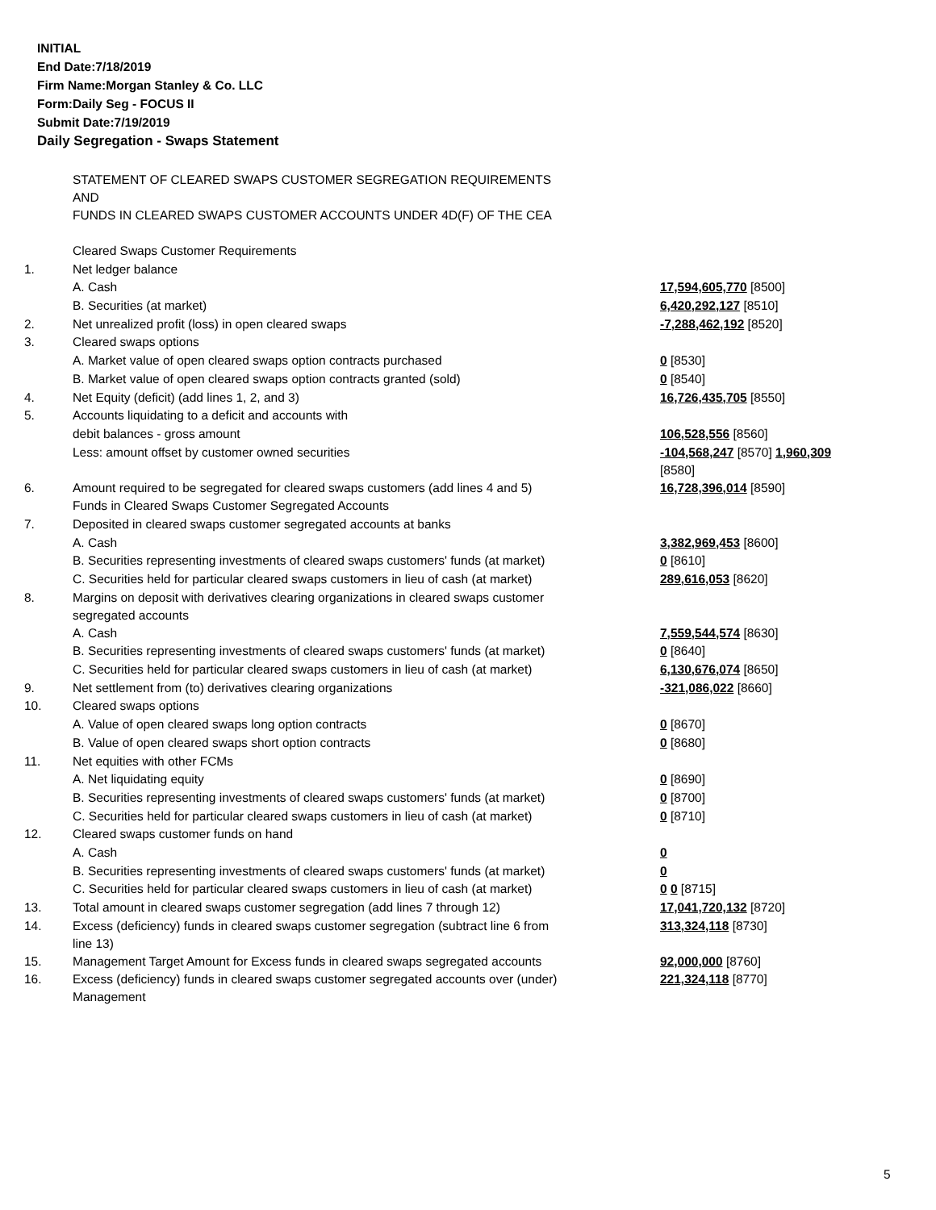INITIAL
End Date:7/18/2019
Firm Name:Morgan Stanley & Co. LLC
Form:Daily Seg - FOCUS II
Submit Date:7/19/2019
Daily Segregation - Swaps Statement
| | STATEMENT OF CLEARED SWAPS CUSTOMER SEGREGATION REQUIREMENTS AND FUNDS IN CLEARED SWAPS CUSTOMER ACCOUNTS UNDER 4D(F) OF THE CEA | |
| | Cleared Swaps Customer Requirements | |
| 1. | Net ledger balance | |
| | A. Cash | 17,594,605,770 [8500] |
| | B. Securities (at market) | 6,420,292,127 [8510] |
| 2. | Net unrealized profit (loss) in open cleared swaps | -7,288,462,192 [8520] |
| 3. | Cleared swaps options | |
| | A. Market value of open cleared swaps option contracts purchased | 0 [8530] |
| | B. Market value of open cleared swaps option contracts granted (sold) | 0 [8540] |
| 4. | Net Equity (deficit) (add lines 1, 2, and 3) | 16,726,435,705 [8550] |
| 5. | Accounts liquidating to a deficit and accounts with | |
| | debit balances - gross amount | 106,528,556 [8560] |
| | Less: amount offset by customer owned securities | -104,568,247 [8570] 1,960,309 [8580] |
| 6. | Amount required to be segregated for cleared swaps customers (add lines 4 and 5) | 16,728,396,014 [8590] |
| | Funds in Cleared Swaps Customer Segregated Accounts | |
| 7. | Deposited in cleared swaps customer segregated accounts at banks | |
| | A. Cash | 3,382,969,453 [8600] |
| | B. Securities representing investments of cleared swaps customers' funds (at market) | 0 [8610] |
| | C. Securities held for particular cleared swaps customers in lieu of cash (at market) | 289,616,053 [8620] |
| 8. | Margins on deposit with derivatives clearing organizations in cleared swaps customer segregated accounts | |
| | A. Cash | 7,559,544,574 [8630] |
| | B. Securities representing investments of cleared swaps customers' funds (at market) | 0 [8640] |
| | C. Securities held for particular cleared swaps customers in lieu of cash (at market) | 6,130,676,074 [8650] |
| 9. | Net settlement from (to) derivatives clearing organizations | -321,086,022 [8660] |
| 10. | Cleared swaps options | |
| | A. Value of open cleared swaps long option contracts | 0 [8670] |
| | B. Value of open cleared swaps short option contracts | 0 [8680] |
| 11. | Net equities with other FCMs | |
| | A. Net liquidating equity | 0 [8690] |
| | B. Securities representing investments of cleared swaps customers' funds (at market) | 0 [8700] |
| | C. Securities held for particular cleared swaps customers in lieu of cash (at market) | 0 [8710] |
| 12. | Cleared swaps customer funds on hand | |
| | A. Cash | 0 |
| | B. Securities representing investments of cleared swaps customers' funds (at market) | 0 |
| | C. Securities held for particular cleared swaps customers in lieu of cash (at market) | 0 0 [8715] |
| 13. | Total amount in cleared swaps customer segregation (add lines 7 through 12) | 17,041,720,132 [8720] |
| 14. | Excess (deficiency) funds in cleared swaps customer segregation (subtract line 6 from line 13) | 313,324,118 [8730] |
| 15. | Management Target Amount for Excess funds in cleared swaps segregated accounts | 92,000,000 [8760] |
| 16. | Excess (deficiency) funds in cleared swaps customer segregated accounts over (under) Management | 221,324,118 [8770] |
5